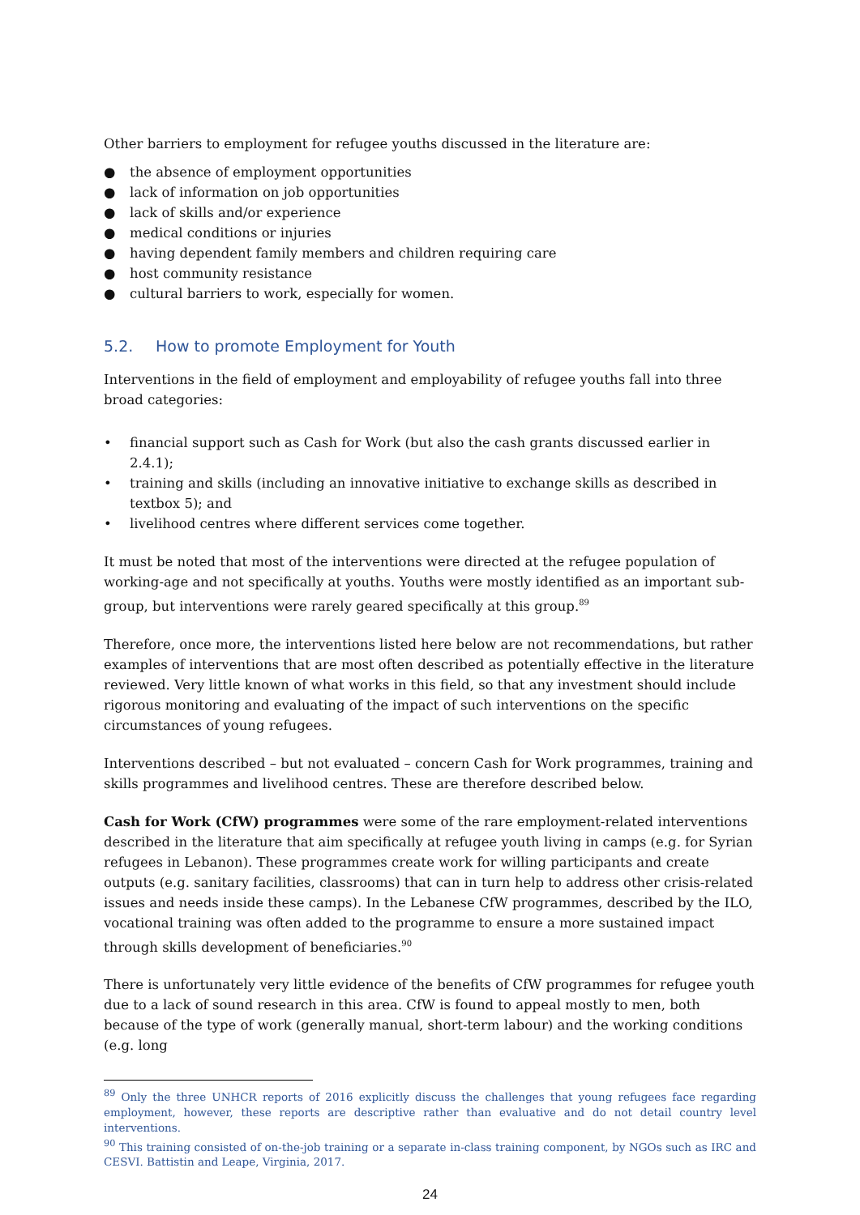Other barriers to employment for refugee youths discussed in the literature are:
● the absence of employment opportunities
● lack of information on job opportunities
● lack of skills and/or experience
● medical conditions or injuries
● having dependent family members and children requiring care
● host community resistance
● cultural barriers to work, especially for women.
5.2. How to promote Employment for Youth
Interventions in the field of employment and employability of refugee youths fall into three broad categories:
• financial support such as Cash for Work (but also the cash grants discussed earlier in 2.4.1);
• training and skills (including an innovative initiative to exchange skills as described in textbox 5); and
• livelihood centres where different services come together.
It must be noted that most of the interventions were directed at the refugee population of working-age and not specifically at youths. Youths were mostly identified as an important sub-group, but interventions were rarely geared specifically at this group.<sup>89</sup>
Therefore, once more, the interventions listed here below are not recommendations, but rather examples of interventions that are most often described as potentially effective in the literature reviewed. Very little known of what works in this field, so that any investment should include rigorous monitoring and evaluating of the impact of such interventions on the specific circumstances of young refugees.
Interventions described – but not evaluated – concern Cash for Work programmes, training and skills programmes and livelihood centres. These are therefore described below.
Cash for Work (CfW) programmes were some of the rare employment-related interventions described in the literature that aim specifically at refugee youth living in camps (e.g. for Syrian refugees in Lebanon). These programmes create work for willing participants and create outputs (e.g. sanitary facilities, classrooms) that can in turn help to address other crisis-related issues and needs inside these camps). In the Lebanese CfW programmes, described by the ILO, vocational training was often added to the programme to ensure a more sustained impact through skills development of beneficiaries.<sup>90</sup>
There is unfortunately very little evidence of the benefits of CfW programmes for refugee youth due to a lack of sound research in this area. CfW is found to appeal mostly to men, both because of the type of work (generally manual, short-term labour) and the working conditions (e.g. long
<sup>89</sup> Only the three UNHCR reports of 2016 explicitly discuss the challenges that young refugees face regarding employment, however, these reports are descriptive rather than evaluative and do not detail country level interventions.
<sup>90</sup> This training consisted of on-the-job training or a separate in-class training component, by NGOs such as IRC and CESVI. Battistin and Leape, Virginia, 2017.
24